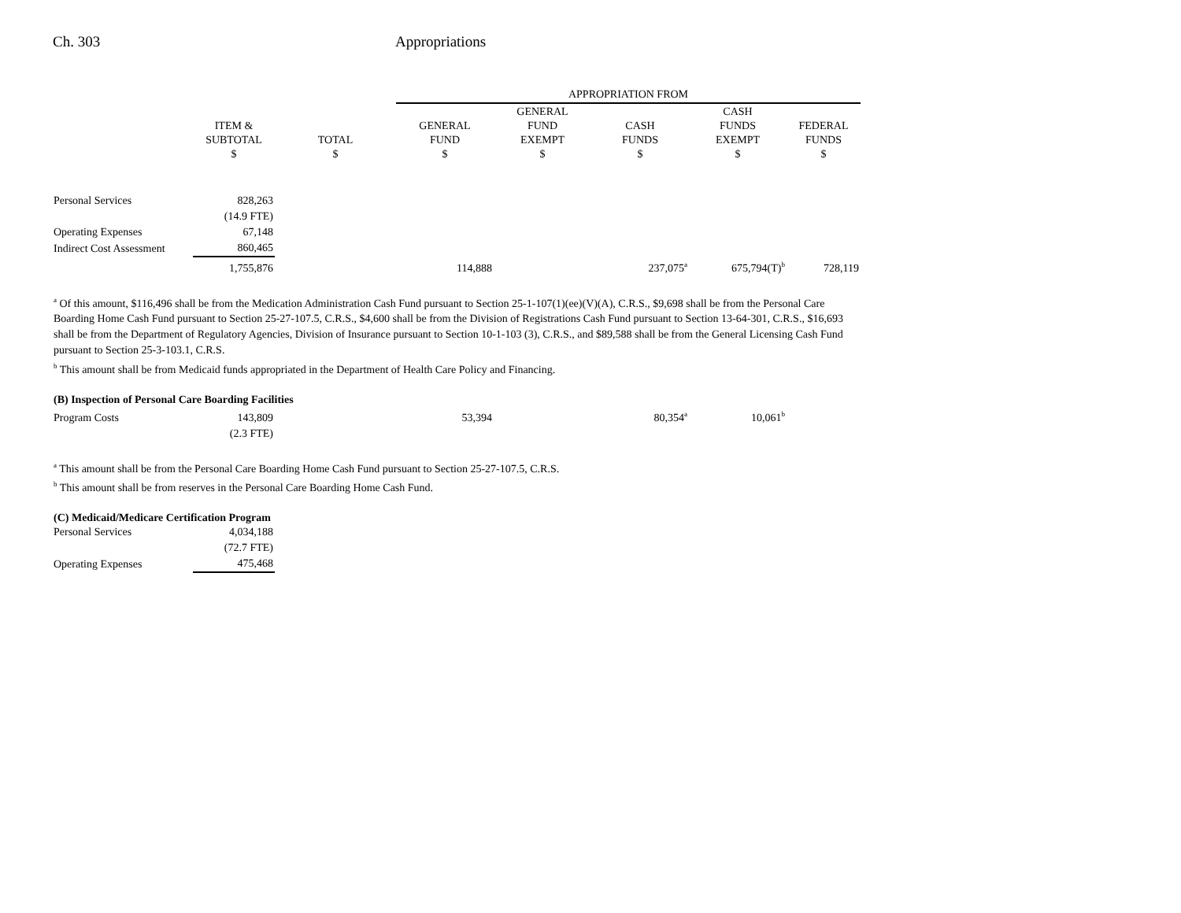Ch. 303 Appropriations
| | | | APPROPRIATION FROM | | | | |
| --- | --- | --- | --- | --- | --- | --- | --- |
| | ITEM & SUBTOTAL $ | TOTAL $ | GENERAL FUND $ | GENERAL FUND EXEMPT $ | CASH FUNDS $ | CASH FUNDS EXEMPT $ | FEDERAL FUNDS $ |
| Personal Services | 828,263 | | | | | | |
| | (14.9 FTE) | | | | | | |
| Operating Expenses | 67,148 | | | | | | |
| Indirect Cost Assessment | 860,465 | | | | | | |
| | 1,755,876 | | 114,888 | | 237,075<sup>a</sup> | 675,794(T)<sup>b</sup> | 728,119 |
<sup>a</sup> Of this amount, $116,496 shall be from the Medication Administration Cash Fund pursuant to Section 25-1-107(1)(ee)(V)(A), C.R.S., $9,698 shall be from the Personal Care Boarding Home Cash Fund pursuant to Section 25-27-107.5, C.R.S., $4,600 shall be from the Division of Registrations Cash Fund pursuant to Section 13-64-301, C.R.S., $16,693 shall be from the Department of Regulatory Agencies, Division of Insurance pursuant to Section 10-1-103 (3), C.R.S., and $89,588 shall be from the General Licensing Cash Fund pursuant to Section 25-3-103.1, C.R.S.
<sup>b</sup> This amount shall be from Medicaid funds appropriated in the Department of Health Care Policy and Financing.
(B) Inspection of Personal Care Boarding Facilities
| Program Costs | 143,809 | | 53,394 | | 80,354<sup>a</sup> | 10,061<sup>b</sup> |
| | (2.3 FTE) | | | | | |
<sup>a</sup> This amount shall be from the Personal Care Boarding Home Cash Fund pursuant to Section 25-27-107.5, C.R.S.
<sup>b</sup> This amount shall be from reserves in the Personal Care Boarding Home Cash Fund.
(C) Medicaid/Medicare Certification Program
| Personal Services | 4,034,188 |
| | (72.7 FTE) |
| Operating Expenses | 475,468 |